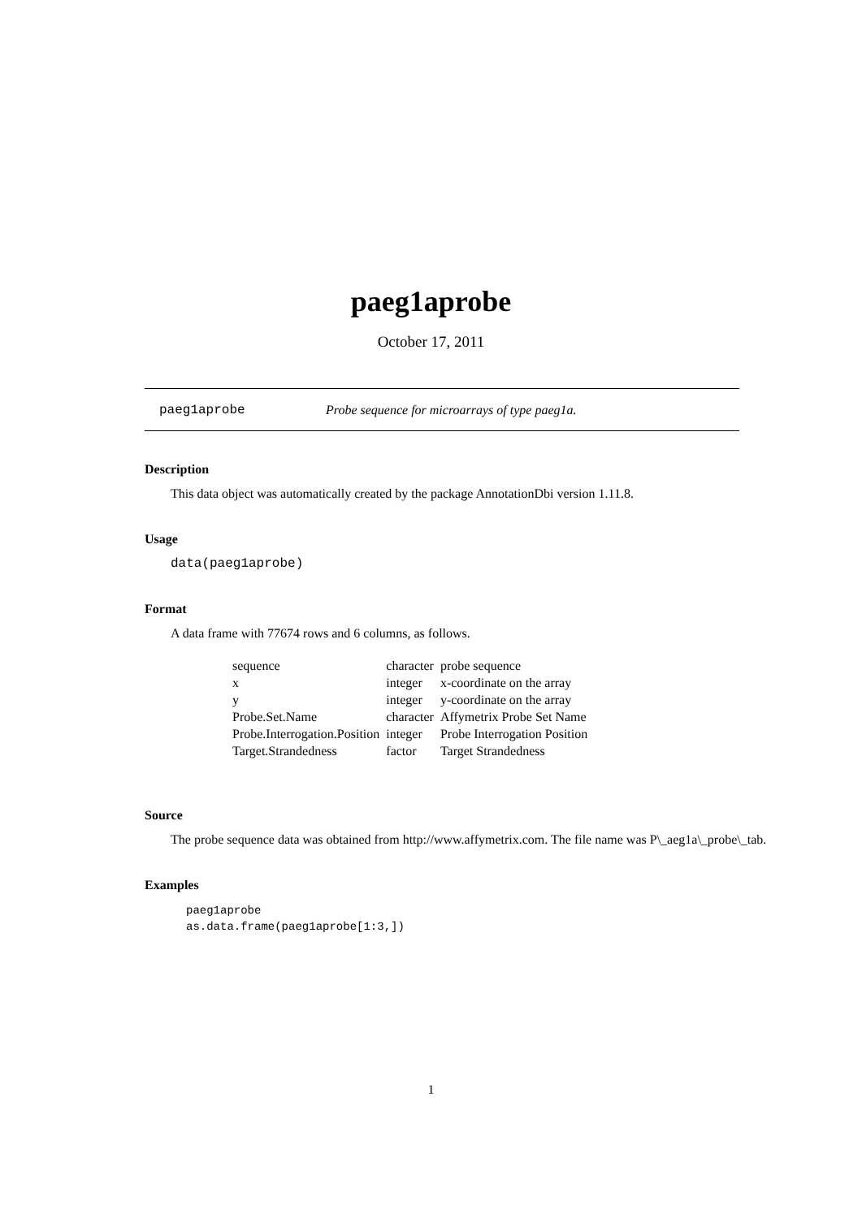paeg1aprobe
October 17, 2011
paeg1aprobe Probe sequence for microarrays of type paeg1a.
Description
This data object was automatically created by the package AnnotationDbi version 1.11.8.
Usage
data(paeg1aprobe)
Format
A data frame with 77674 rows and 6 columns, as follows.
| sequence | character | probe sequence |
| x | integer | x-coordinate on the array |
| y | integer | y-coordinate on the array |
| Probe.Set.Name | character | Affymetrix Probe Set Name |
| Probe.Interrogation.Position | integer | Probe Interrogation Position |
| Target.Strandedness | factor | Target Strandedness |
Source
The probe sequence data was obtained from http://www.affymetrix.com. The file name was P\_aeg1a\_probe\_tab.
Examples
paeg1aprobe
as.data.frame(paeg1aprobe[1:3,])
1